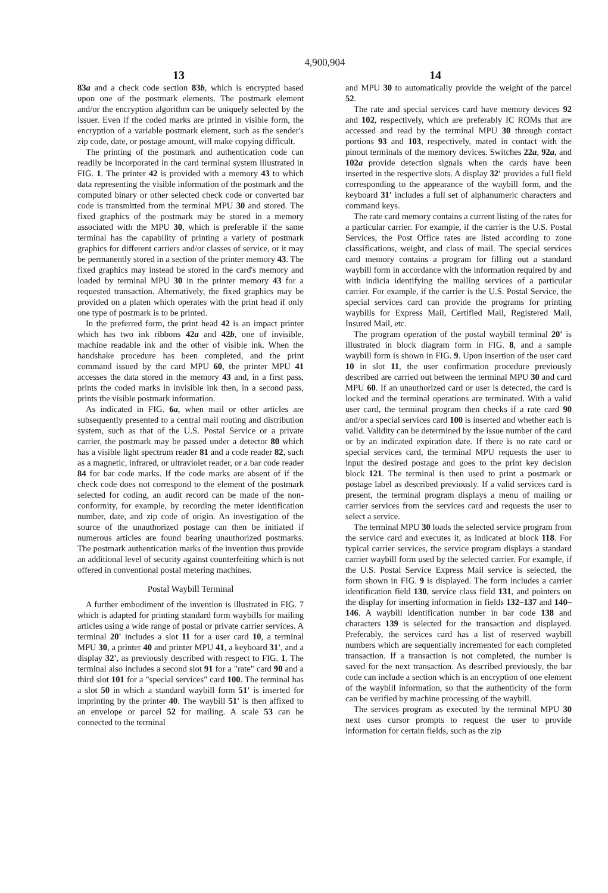4,900,904
13 14
83a and a check code section 83b, which is encrypted based upon one of the postmark elements. The postmark element and/or the encryption algorithm can be uniquely selected by the issuer. Even if the coded marks are printed in visible form, the encryption of a variable postmark element, such as the sender's zip code, date, or postage amount, will make copying difficult.
The printing of the postmark and authentication code can readily be incorporated in the card terminal system illustrated in FIG. 1. The printer 42 is provided with a memory 43 to which data representing the visible information of the postmark and the computed binary or other selected check code or converted bar code is transmitted from the terminal MPU 30 and stored. The fixed graphics of the postmark may be stored in a memory associated with the MPU 30, which is preferable if the same terminal has the capability of printing a variety of postmark graphics for different carriers and/or classes of service, or it may be permanently stored in a section of the printer memory 43. The fixed graphics may instead be stored in the card's memory and loaded by terminal MPU 30 in the printer memory 43 for a requested transaction. Alternatively, the fixed graphics may be provided on a platen which operates with the print head if only one type of postmark is to be printed.
In the preferred form, the print head 42 is an impact printer which has two ink ribbons 42a and 42b, one of invisible, machine readable ink and the other of visible ink. When the handshake procedure has been completed, and the print command issued by the card MPU 60, the printer MPU 41 accesses the data stored in the memory 43 and, in a first pass, prints the coded marks in invisible ink then, in a second pass, prints the visible postmark information.
As indicated in FIG. 6a, when mail or other articles are subsequently presented to a central mail routing and distribution system, such as that of the U.S. Postal Service or a private carrier, the postmark may be passed under a detector 80 which has a visible light spectrum reader 81 and a code reader 82, such as a magnetic, infrared, or ultraviolet reader, or a bar code reader 84 for bar code marks. If the code marks are absent of if the check code does not correspond to the element of the postmark selected for coding, an audit record can be made of the non-conformity, for example, by recording the meter identification number, date, and zip code of origin. An investigation of the source of the unauthorized postage can then be initiated if numerous articles are found bearing unauthorized postmarks. The postmark authentication marks of the invention thus provide an additional level of security against counterfeiting which is not offered in conventional postal metering machines.
Postal Waybill Terminal
A further embodiment of the invention is illustrated in FIG. 7 which is adapted for printing standard form waybills for mailing articles using a wide range of postal or private carrier services. A terminal 20' includes a slot 11 for a user card 10, a terminal MPU 30, a printer 40 and printer MPU 41, a keyboard 31', and a display 32', as previously described with respect to FIG. 1. The terminal also includes a second slot 91 for a "rate" card 90 and a third slot 101 for a "special services" card 100. The terminal has a slot 50 in which a standard waybill form 51' is inserted for imprinting by the printer 40. The waybill 51' is then affixed to an envelope or parcel 52 for mailing. A scale 53 can be connected to the terminal
and MPU 30 to automatically provide the weight of the parcel 52.
The rate and special services card have memory devices 92 and 102, respectively, which are preferably IC ROMs that are accessed and read by the terminal MPU 30 through contact portions 93 and 103, respectively, mated in contact with the pinout terminals of the memory devices. Switches 22a, 92a, and 102a provide detection signals when the cards have been inserted in the respective slots. A display 32' provides a full field corresponding to the appearance of the waybill form, and the keyboard 31' includes a full set of alphanumeric characters and command keys.
The rate card memory contains a current listing of the rates for a particular carrier. For example, if the carrier is the U.S. Postal Services, the Post Office rates are listed according to zone classifications, weight, and class of mail. The special services card memory contains a program for filling out a standard waybill form in accordance with the information required by and with indicia identifying the mailing services of a particular carrier. For example, if the carrier is the U.S. Postal Service, the special services card can provide the programs for printing waybills for Express Mail, Certified Mail, Registered Mail, Insured Mail, etc.
The program operation of the postal waybill terminal 20' is illustrated in block diagram form in FIG. 8, and a sample waybill form is shown in FIG. 9. Upon insertion of the user card 10 in slot 11, the user confirmation procedure previously described are carried out between the terminal MPU 30 and card MPU 60. If an unauthorized card or user is detected, the card is locked and the terminal operations are terminated. With a valid user card, the terminal program then checks if a rate card 90 and/or a special services card 100 is inserted and whether each is valid. Validity can be determined by the issue number of the card or by an indicated expiration date. If there is no rate card or special services card, the terminal MPU requests the user to input the desired postage and goes to the print key decision block 121. The terminal is then used to print a postmark or postage label as described previously. If a valid services card is present, the terminal program displays a menu of mailing or carrier services from the services card and requests the user to select a service.
The terminal MPU 30 loads the selected service program from the service card and executes it, as indicated at block 118. For typical carrier services, the service program displays a standard carrier waybill form used by the selected carrier. For example, if the U.S. Postal Service Express Mail service is selected, the form shown in FIG. 9 is displayed. The form includes a carrier identification field 130, service class field 131, and pointers on the display for inserting information in fields 132–137 and 140–146. A waybill identification number in bar code 138 and characters 139 is selected for the transaction and displayed. Preferably, the services card has a list of reserved waybill numbers which are sequentially incremented for each completed transaction. If a transaction is not completed, the number is saved for the next transaction. As described previously, the bar code can include a section which is an encryption of one element of the waybill information, so that the authenticity of the form can be verified by machine processing of the waybill.
The services program as executed by the terminal MPU 30 next uses cursor prompts to request the user to provide information for certain fields, such as the zip